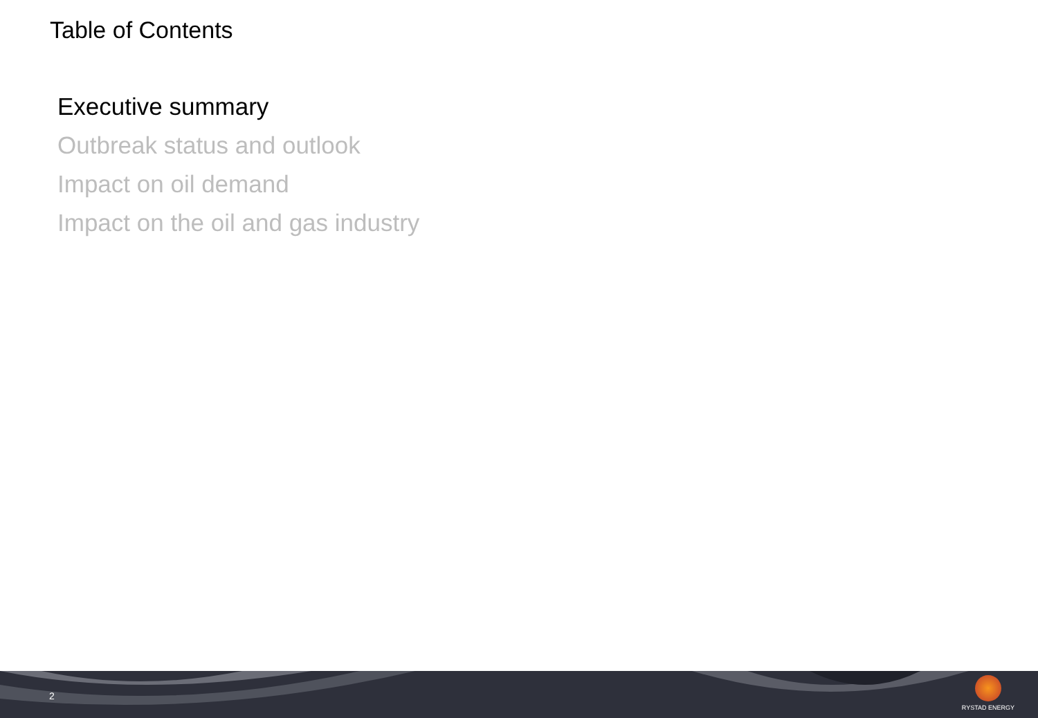Table of Contents
Executive summary
Outbreak status and outlook
Impact on oil demand
Impact on the oil and gas industry
2
RYSTAD ENERGY